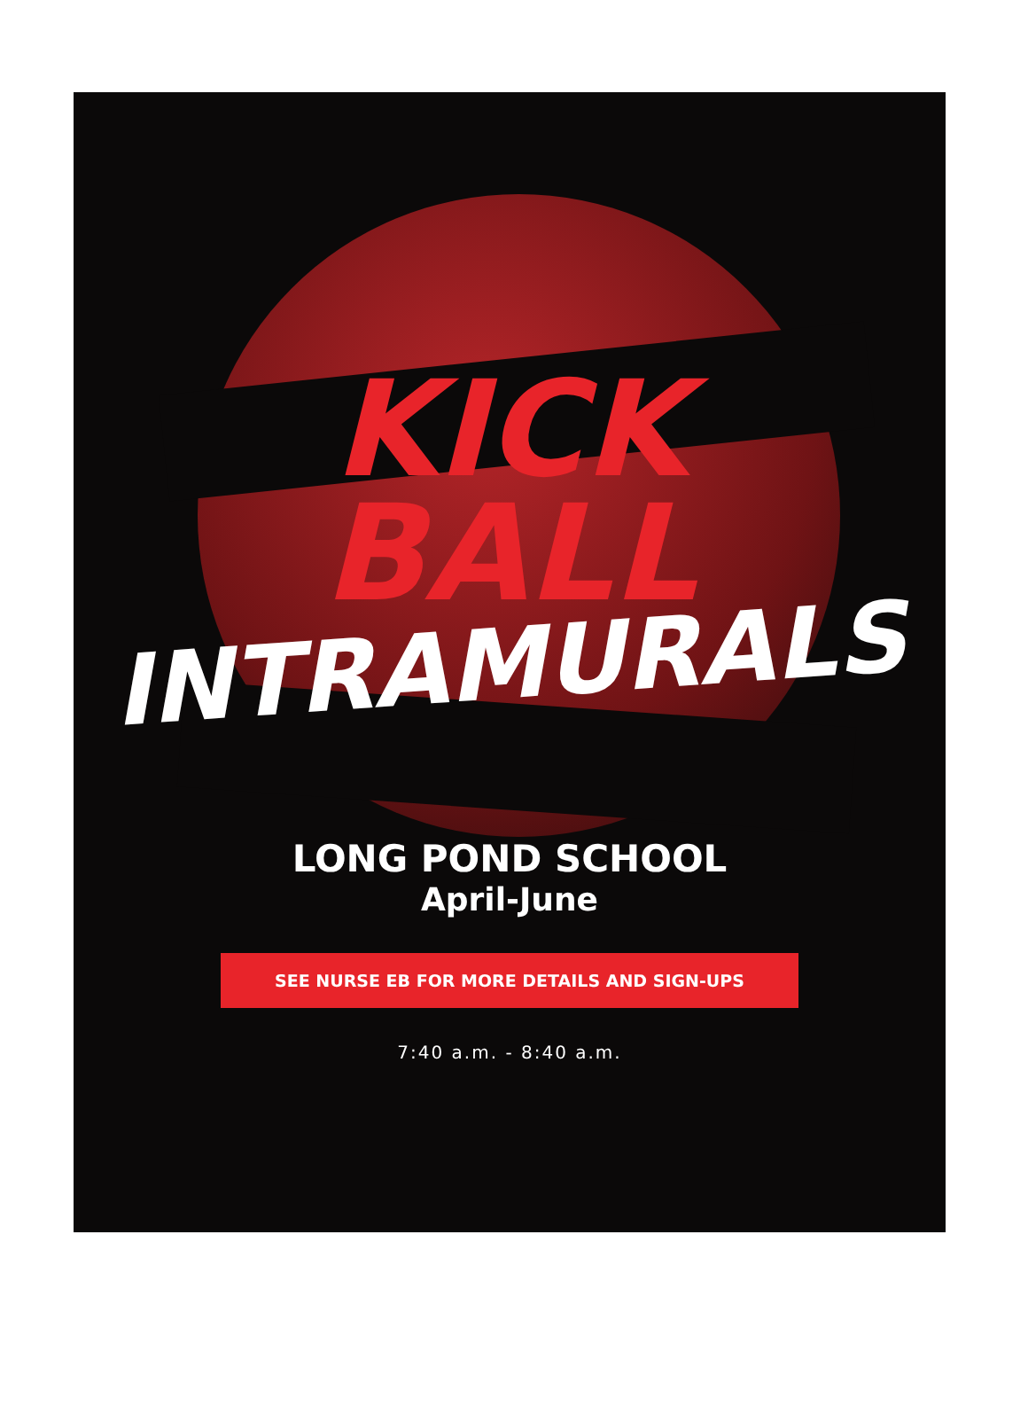KICK
BALL
INTRAMURALS
LONG POND SCHOOL
April-June
SEE NURSE EB FOR MORE DETAILS AND SIGN-UPS
7:40 a.m. - 8:40 a.m.